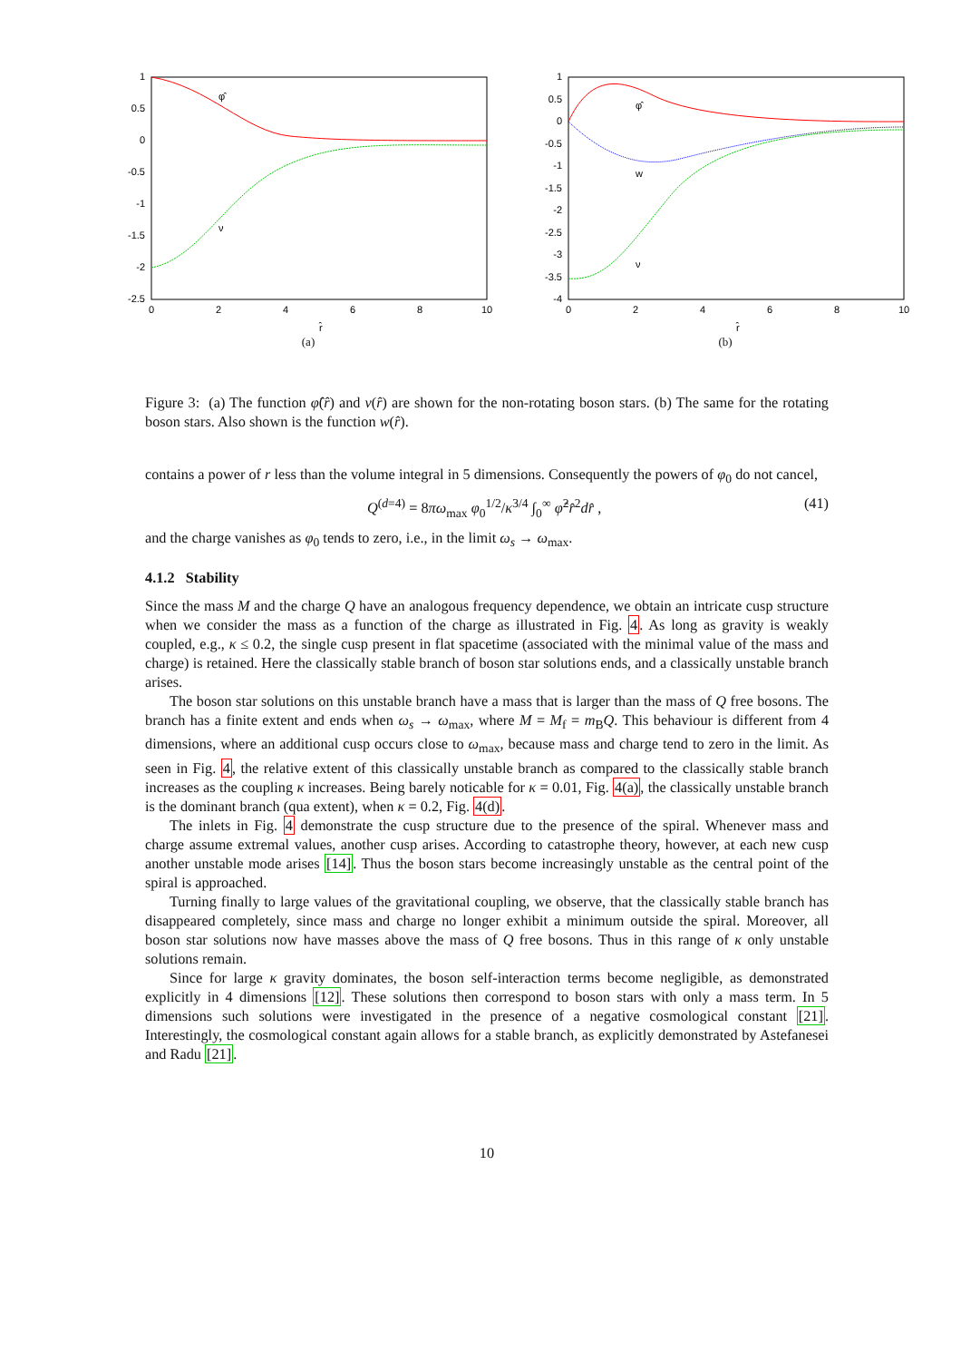1
0.5
0
-0.5
-1
-1.5
-2
-2.5
0
2
4
6
8
10
r̂
φ̂
ν
(a)
1
0.5
0
-0.5
-1
-1.5
-2
-2.5
-3
-3.5
-4
0
2
4
6
8
10
r̂
φ̂
w
ν
(b)
Figure 3: (a) The function φ̂(r̂) and ν(r̂) are shown for the non-rotating boson stars. (b) The same for the rotating boson stars. Also shown is the function w(r̂).
contains a power of r less than the volume integral in 5 dimensions. Consequently the powers of φ<sub>0</sub> do not cancel,
Q<sup>(d=4)</sup> = 8πω<sub>max</sub> φ<sub>0</sub><sup>1/2</sup>/κ<sup>3/4</sup> ∫<sub>0</sub><sup>∞</sup> φ̂<sup>2</sup>r̂<sup>2</sup>dr̂ , (41)
and the charge vanishes as φ<sub>0</sub> tends to zero, i.e., in the limit ω<sub>s</sub> → ω<sub>max</sub>.
4.1.2 Stability
Since the mass M and the charge Q have an analogous frequency dependence, we obtain an intricate cusp structure when we consider the mass as a function of the charge as illustrated in Fig. 4. As long as gravity is weakly coupled, e.g., κ ≤ 0.2, the single cusp present in flat spacetime (associated with the minimal value of the mass and charge) is retained. Here the classically stable branch of boson star solutions ends, and a classically unstable branch arises.
The boson star solutions on this unstable branch have a mass that is larger than the mass of Q free bosons. The branch has a finite extent and ends when ω<sub>s</sub> → ω<sub>max</sub>, where M = M<sub>f</sub> = m<sub>B</sub>Q. This behaviour is different from 4 dimensions, where an additional cusp occurs close to ω<sub>max</sub>, because mass and charge tend to zero in the limit. As seen in Fig. 4, the relative extent of this classically unstable branch as compared to the classically stable branch increases as the coupling κ increases. Being barely noticable for κ = 0.01, Fig. 4(a), the classically unstable branch is the dominant branch (qua extent), when κ = 0.2, Fig. 4(d).
The inlets in Fig. 4 demonstrate the cusp structure due to the presence of the spiral. Whenever mass and charge assume extremal values, another cusp arises. According to catastrophe theory, however, at each new cusp another unstable mode arises [14]. Thus the boson stars become increasingly unstable as the central point of the spiral is approached.
Turning finally to large values of the gravitational coupling, we observe, that the classically stable branch has disappeared completely, since mass and charge no longer exhibit a minimum outside the spiral. Moreover, all boson star solutions now have masses above the mass of Q free bosons. Thus in this range of κ only unstable solutions remain.
Since for large κ gravity dominates, the boson self-interaction terms become negligible, as demonstrated explicitly in 4 dimensions [12]. These solutions then correspond to boson stars with only a mass term. In 5 dimensions such solutions were investigated in the presence of a negative cosmological constant [21]. Interestingly, the cosmological constant again allows for a stable branch, as explicitly demonstrated by Astefanesei and Radu [21].
10